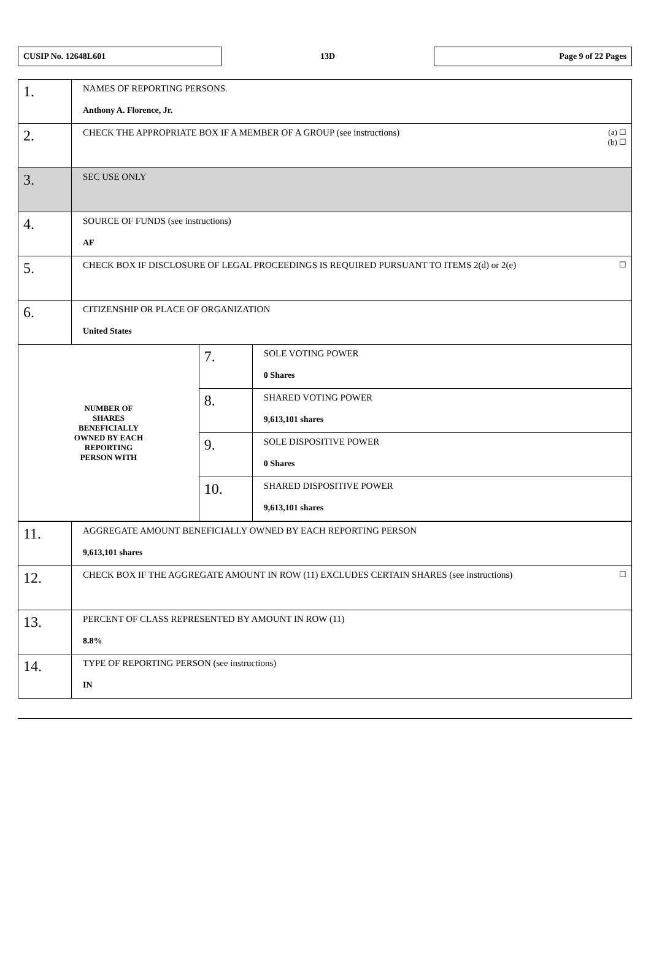CUSIP No. 12648L601
13D
Page 9 of 22 Pages
| 1. | NAMES OF REPORTING PERSONS. Anthony A. Florence, Jr. | | |
| 2. | (a) ☐ (b) ☐ CHECK THE APPROPRIATE BOX IF A MEMBER OF A GROUP (see instructions) | | |
| 3. | SEC USE ONLY | | |
| 4. | SOURCE OF FUNDS (see instructions) AF | | |
| 5. | ☐ CHECK BOX IF DISCLOSURE OF LEGAL PROCEEDINGS IS REQUIRED PURSUANT TO ITEMS 2(d) or 2(e) | | |
| 6. | CITIZENSHIP OR PLACE OF ORGANIZATION United States | | |
| NUMBER OF SHARES BENEFICIALLY OWNED BY EACH REPORTING PERSON WITH | | 7. | SOLE VOTING POWER 0 Shares |
| | | 8. | SHARED VOTING POWER 9,613,101 shares |
| | | 9. | SOLE DISPOSITIVE POWER 0 Shares |
| | | 10. | SHARED DISPOSITIVE POWER 9,613,101 shares |
| 11. | AGGREGATE AMOUNT BENEFICIALLY OWNED BY EACH REPORTING PERSON 9,613,101 shares |
| 12. | ☐ CHECK BOX IF THE AGGREGATE AMOUNT IN ROW (11) EXCLUDES CERTAIN SHARES (see instructions) |
| 13. | PERCENT OF CLASS REPRESENTED BY AMOUNT IN ROW (11) 8.8% |
| 14. | TYPE OF REPORTING PERSON (see instructions) IN |